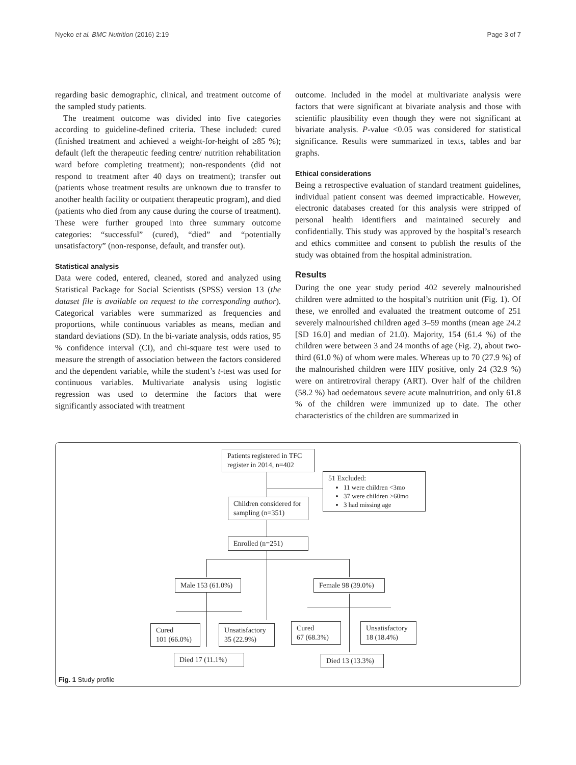Nyeko et al. BMC Nutrition (2016) 2:19 Page 3 of 7
regarding basic demographic, clinical, and treatment outcome of the sampled study patients.
The treatment outcome was divided into five categories according to guideline-defined criteria. These included: cured (finished treatment and achieved a weight-for-height of ≥85 %); default (left the therapeutic feeding centre/ nutrition rehabilitation ward before completing treatment); non-respondents (did not respond to treatment after 40 days on treatment); transfer out (patients whose treatment results are unknown due to transfer to another health facility or outpatient therapeutic program), and died (patients who died from any cause during the course of treatment). These were further grouped into three summary outcome categories: “successful” (cured), “died” and “potentially unsatisfactory” (non-response, default, and transfer out).
Statistical analysis
Data were coded, entered, cleaned, stored and analyzed using Statistical Package for Social Scientists (SPSS) version 13 (the dataset file is available on request to the corresponding author). Categorical variables were summarized as frequencies and proportions, while continuous variables as means, median and standard deviations (SD). In the bi-variate analysis, odds ratios, 95 % confidence interval (CI), and chi-square test were used to measure the strength of association between the factors considered and the dependent variable, while the student’s t-test was used for continuous variables. Multivariate analysis using logistic regression was used to determine the factors that were significantly associated with treatment
outcome. Included in the model at multivariate analysis were factors that were significant at bivariate analysis and those with scientific plausibility even though they were not significant at bivariate analysis. P-value <0.05 was considered for statistical significance. Results were summarized in texts, tables and bar graphs.
Ethical considerations
Being a retrospective evaluation of standard treatment guidelines, individual patient consent was deemed impracticable. However, electronic databases created for this analysis were stripped of personal health identifiers and maintained securely and confidentially. This study was approved by the hospital’s research and ethics committee and consent to publish the results of the study was obtained from the hospital administration.
Results
During the one year study period 402 severely malnourished children were admitted to the hospital’s nutrition unit (Fig. 1). Of these, we enrolled and evaluated the treatment outcome of 251 severely malnourished children aged 3–59 months (mean age 24.2 [SD 16.0] and median of 21.0). Majority, 154 (61.4 %) of the children were between 3 and 24 months of age (Fig. 2), about two-third (61.0 %) of whom were males. Whereas up to 70 (27.9 %) of the malnourished children were HIV positive, only 24 (32.9 %) were on antiretroviral therapy (ART). Over half of the children (58.2 %) had oedematous severe acute malnutrition, and only 61.8 % of the children were immunized up to date. The other characteristics of the children are summarized in
Patients registered in TFC register in 2014, n=402
51 Excluded:
11 were children <3mo
37 were children >60mo
3 had missing age
Children considered for sampling (n=351)
Enrolled (n=251)
Male 153 (61.0%)
Female 98 (39.0%)
Cured
101 (66.0%)
Unsatisfactory
35 (22.9%)
Died 17 (11.1%)
Cured
67 (68.3%)
Unsatisfactory
18 (18.4%)
Died 13 (13.3%)
Fig. 1 Study profile